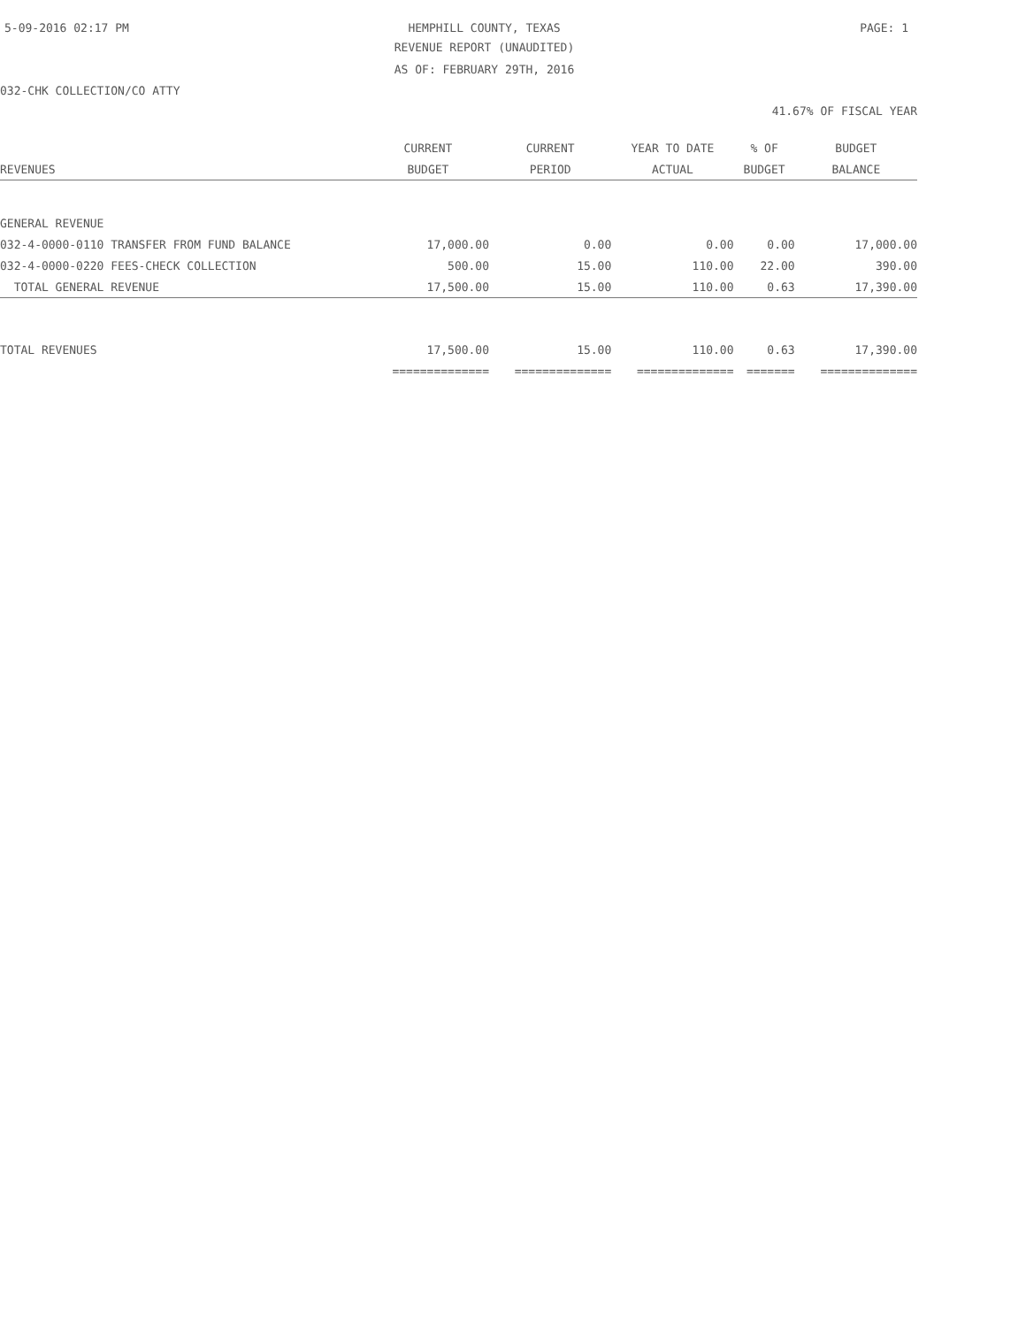5-09-2016 02:17 PM HEMPHILL COUNTY, TEXAS PAGE: 1
REVENUE REPORT (UNAUDITED)
AS OF: FEBRUARY 29TH, 2016
032-CHK COLLECTION/CO ATTY
41.67% OF FISCAL YEAR
| | CURRENT | CURRENT | YEAR TO DATE | % OF | BUDGET |
| --- | --- | --- | --- | --- | --- |
| REVENUES | BUDGET | PERIOD | ACTUAL | BUDGET | BALANCE |
| GENERAL REVENUE | | | | | |
| 032-4-0000-0110 TRANSFER FROM FUND BALANCE | 17,000.00 | 0.00 | 0.00 | 0.00 | 17,000.00 |
| 032-4-0000-0220 FEES-CHECK COLLECTION | 500.00 | 15.00 | 110.00 | 22.00 | 390.00 |
| TOTAL GENERAL REVENUE | 17,500.00 | 15.00 | 110.00 | 0.63 | 17,390.00 |
| TOTAL REVENUES | 17,500.00 | 15.00 | 110.00 | 0.63 | 17,390.00 |
| | ============== | ============== | ============== | ======= | ============== |